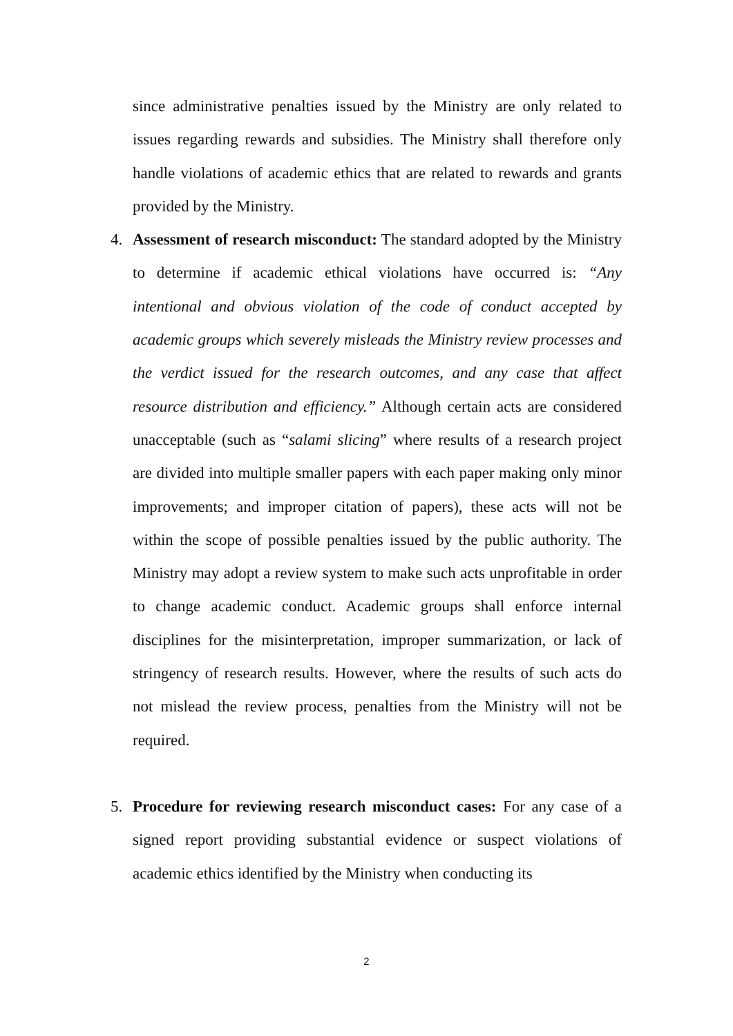since administrative penalties issued by the Ministry are only related to issues regarding rewards and subsidies. The Ministry shall therefore only handle violations of academic ethics that are related to rewards and grants provided by the Ministry.
4.
Assessment of research misconduct: The standard adopted by the Ministry to determine if academic ethical violations have occurred is: “Any intentional and obvious violation of the code of conduct accepted by academic groups which severely misleads the Ministry review processes and the verdict issued for the research outcomes, and any case that affect resource distribution and efficiency.” Although certain acts are considered unacceptable (such as “salami slicing” where results of a research project are divided into multiple smaller papers with each paper making only minor improvements; and improper citation of papers), these acts will not be within the scope of possible penalties issued by the public authority. The Ministry may adopt a review system to make such acts unprofitable in order to change academic conduct. Academic groups shall enforce internal disciplines for the misinterpretation, improper summarization, or lack of stringency of research results. However, where the results of such acts do not mislead the review process, penalties from the Ministry will not be required.
5.
Procedure for reviewing research misconduct cases: For any case of a signed report providing substantial evidence or suspect violations of academic ethics identified by the Ministry when conducting its
2